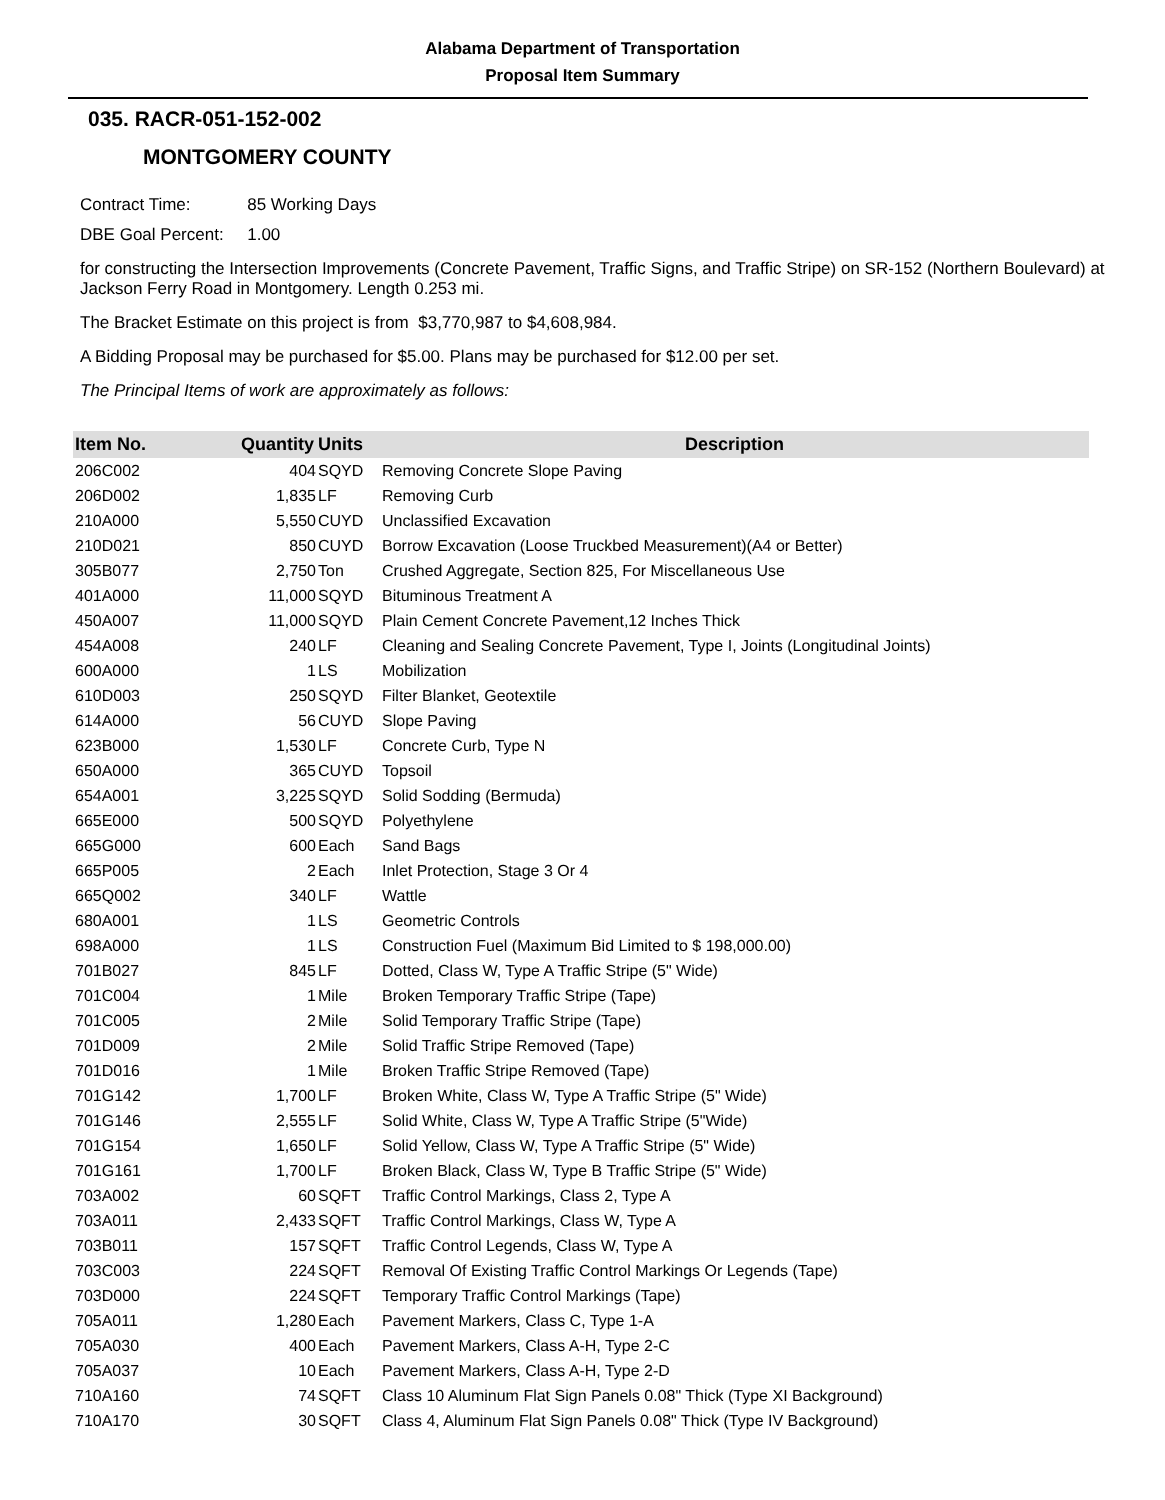Alabama Department of Transportation
Proposal Item Summary
035. RACR-051-152-002
MONTGOMERY COUNTY
Contract Time: 85 Working Days
DBE Goal Percent: 1.00
for constructing the Intersection Improvements (Concrete Pavement, Traffic Signs, and Traffic Stripe) on SR-152 (Northern Boulevard) at Jackson Ferry Road in Montgomery. Length 0.253 mi.
The Bracket Estimate on this project is from $3,770,987 to $4,608,984.
A Bidding Proposal may be purchased for $5.00. Plans may be purchased for $12.00 per set.
The Principal Items of work are approximately as follows:
| Item No. | Quantity | Units | Description |
| --- | --- | --- | --- |
| 206C002 | 404 | SQYD | Removing Concrete Slope Paving |
| 206D002 | 1,835 | LF | Removing Curb |
| 210A000 | 5,550 | CUYD | Unclassified Excavation |
| 210D021 | 850 | CUYD | Borrow Excavation (Loose Truckbed Measurement)(A4 or Better) |
| 305B077 | 2,750 | Ton | Crushed Aggregate, Section 825, For Miscellaneous Use |
| 401A000 | 11,000 | SQYD | Bituminous Treatment A |
| 450A007 | 11,000 | SQYD | Plain Cement Concrete Pavement,12 Inches Thick |
| 454A008 | 240 | LF | Cleaning and Sealing Concrete Pavement, Type I, Joints (Longitudinal Joints) |
| 600A000 | 1 | LS | Mobilization |
| 610D003 | 250 | SQYD | Filter Blanket, Geotextile |
| 614A000 | 56 | CUYD | Slope Paving |
| 623B000 | 1,530 | LF | Concrete Curb, Type N |
| 650A000 | 365 | CUYD | Topsoil |
| 654A001 | 3,225 | SQYD | Solid Sodding (Bermuda) |
| 665E000 | 500 | SQYD | Polyethylene |
| 665G000 | 600 | Each | Sand Bags |
| 665P005 | 2 | Each | Inlet Protection, Stage 3 Or 4 |
| 665Q002 | 340 | LF | Wattle |
| 680A001 | 1 | LS | Geometric Controls |
| 698A000 | 1 | LS | Construction Fuel (Maximum Bid Limited to $ 198,000.00) |
| 701B027 | 845 | LF | Dotted, Class W, Type A Traffic Stripe (5" Wide) |
| 701C004 | 1 | Mile | Broken Temporary Traffic Stripe (Tape) |
| 701C005 | 2 | Mile | Solid Temporary Traffic Stripe (Tape) |
| 701D009 | 2 | Mile | Solid Traffic Stripe Removed (Tape) |
| 701D016 | 1 | Mile | Broken Traffic Stripe Removed (Tape) |
| 701G142 | 1,700 | LF | Broken White, Class W, Type A Traffic Stripe (5" Wide) |
| 701G146 | 2,555 | LF | Solid White, Class W, Type A Traffic Stripe (5"Wide) |
| 701G154 | 1,650 | LF | Solid Yellow, Class W, Type A Traffic Stripe (5" Wide) |
| 701G161 | 1,700 | LF | Broken Black, Class W, Type B Traffic Stripe (5" Wide) |
| 703A002 | 60 | SQFT | Traffic Control Markings, Class 2, Type A |
| 703A011 | 2,433 | SQFT | Traffic Control Markings, Class W, Type A |
| 703B011 | 157 | SQFT | Traffic Control Legends, Class W, Type A |
| 703C003 | 224 | SQFT | Removal Of Existing Traffic Control Markings Or Legends (Tape) |
| 703D000 | 224 | SQFT | Temporary Traffic Control Markings (Tape) |
| 705A011 | 1,280 | Each | Pavement Markers, Class C, Type 1-A |
| 705A030 | 400 | Each | Pavement Markers, Class A-H, Type 2-C |
| 705A037 | 10 | Each | Pavement Markers, Class A-H, Type 2-D |
| 710A160 | 74 | SQFT | Class 10 Aluminum Flat Sign Panels 0.08" Thick (Type XI Background) |
| 710A170 | 30 | SQFT | Class 4, Aluminum Flat Sign Panels 0.08" Thick (Type IV Background) |